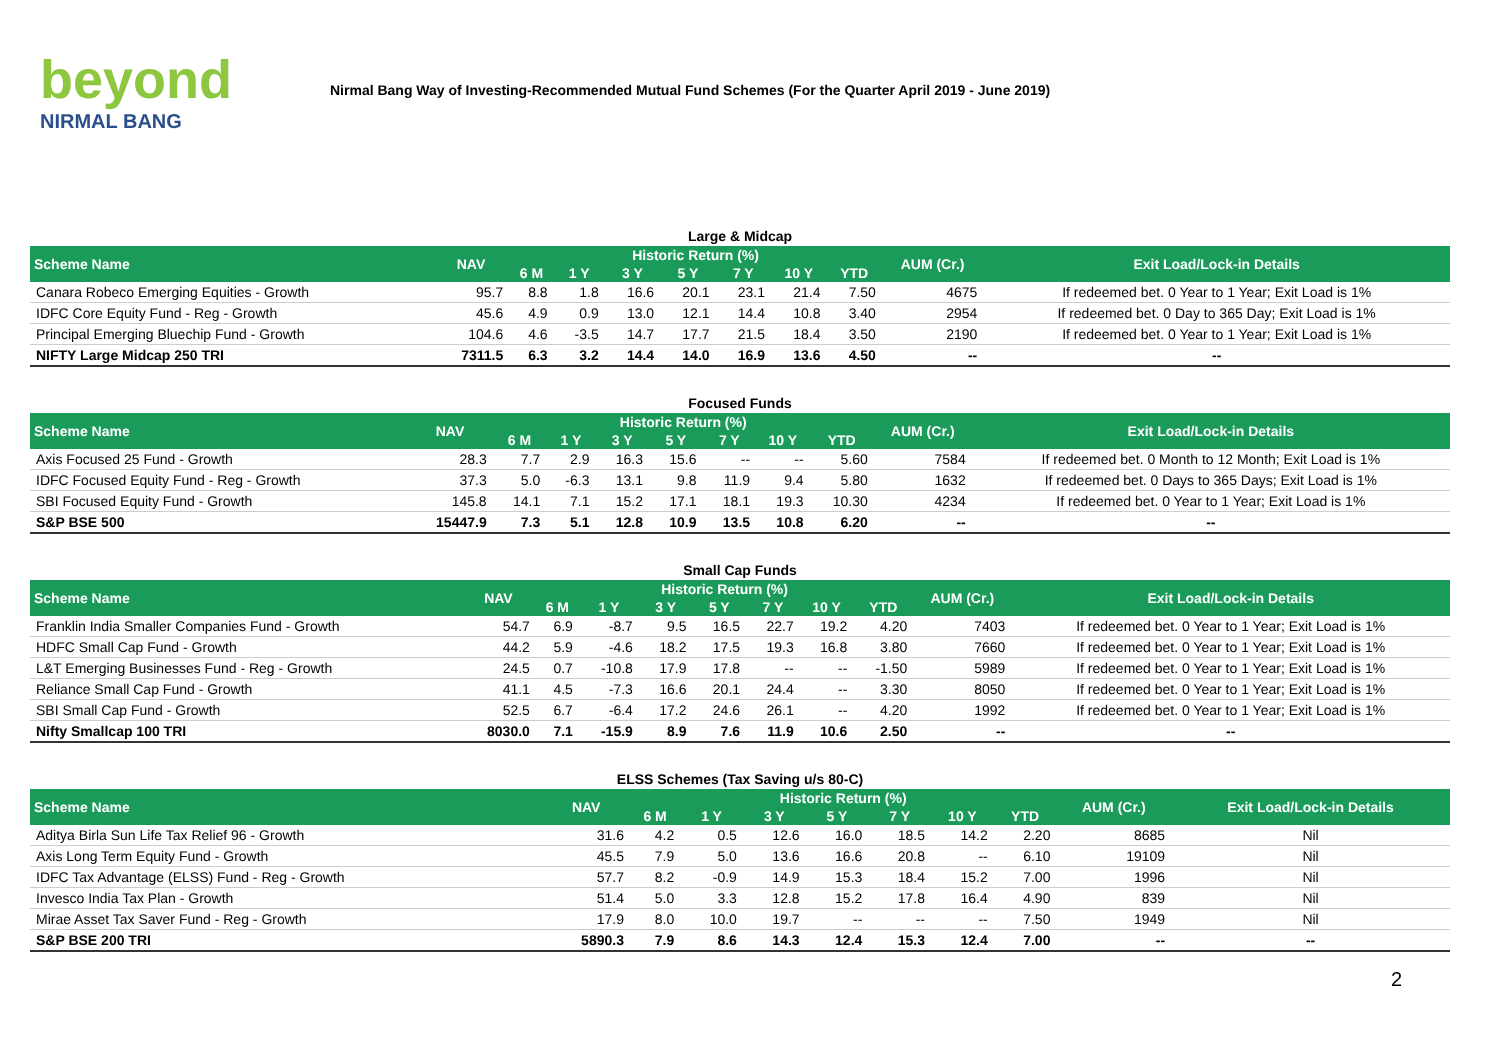beyond
NIRMAL BANG
Nirmal Bang Way of Investing-Recommended Mutual Fund Schemes (For the Quarter April 2019 - June 2019)
Large & Midcap
| Scheme Name | NAV | Historic Return (%) | | | | | | | AUM (Cr.) | Exit Load/Lock-in Details |
| --- | --- | --- | --- | --- | --- | --- | --- | --- | --- | --- |
| | | 6 M | 1 Y | 3 Y | 5 Y | 7 Y | 10 Y | YTD | | |
| Canara Robeco Emerging Equities - Growth | 95.7 | 8.8 | 1.8 | 16.6 | 20.1 | 23.1 | 21.4 | 7.50 | 4675 | If redeemed bet. 0 Year to 1 Year; Exit Load is 1% |
| IDFC Core Equity Fund - Reg - Growth | 45.6 | 4.9 | 0.9 | 13.0 | 12.1 | 14.4 | 10.8 | 3.40 | 2954 | If redeemed bet. 0 Day to 365 Day; Exit Load is 1% |
| Principal Emerging Bluechip Fund - Growth | 104.6 | 4.6 | -3.5 | 14.7 | 17.7 | 21.5 | 18.4 | 3.50 | 2190 | If redeemed bet. 0 Year to 1 Year; Exit Load is 1% |
| NIFTY Large Midcap 250 TRI | 7311.5 | 6.3 | 3.2 | 14.4 | 14.0 | 16.9 | 13.6 | 4.50 | -- | -- |
Focused Funds
| Scheme Name | NAV | Historic Return (%) | | | | | | | AUM (Cr.) | Exit Load/Lock-in Details |
| --- | --- | --- | --- | --- | --- | --- | --- | --- | --- | --- |
| | | 6 M | 1 Y | 3 Y | 5 Y | 7 Y | 10 Y | YTD | | |
| Axis Focused 25 Fund - Growth | 28.3 | 7.7 | 2.9 | 16.3 | 15.6 | -- | -- | 5.60 | 7584 | If redeemed bet. 0 Month to 12 Month; Exit Load is 1% |
| IDFC Focused Equity Fund - Reg - Growth | 37.3 | 5.0 | -6.3 | 13.1 | 9.8 | 11.9 | 9.4 | 5.80 | 1632 | If redeemed bet. 0 Days to 365 Days; Exit Load is 1% |
| SBI Focused Equity Fund - Growth | 145.8 | 14.1 | 7.1 | 15.2 | 17.1 | 18.1 | 19.3 | 10.30 | 4234 | If redeemed bet. 0 Year to 1 Year; Exit Load is 1% |
| S&P BSE 500 | 15447.9 | 7.3 | 5.1 | 12.8 | 10.9 | 13.5 | 10.8 | 6.20 | -- | -- |
Small Cap Funds
| Scheme Name | NAV | Historic Return (%) | | | | | | | AUM (Cr.) | Exit Load/Lock-in Details |
| --- | --- | --- | --- | --- | --- | --- | --- | --- | --- | --- |
| | | 6 M | 1 Y | 3 Y | 5 Y | 7 Y | 10 Y | YTD | | |
| Franklin India Smaller Companies Fund - Growth | 54.7 | 6.9 | -8.7 | 9.5 | 16.5 | 22.7 | 19.2 | 4.20 | 7403 | If redeemed bet. 0 Year to 1 Year; Exit Load is 1% |
| HDFC Small Cap Fund - Growth | 44.2 | 5.9 | -4.6 | 18.2 | 17.5 | 19.3 | 16.8 | 3.80 | 7660 | If redeemed bet. 0 Year to 1 Year; Exit Load is 1% |
| L&T Emerging Businesses Fund - Reg - Growth | 24.5 | 0.7 | -10.8 | 17.9 | 17.8 | -- | -- | -1.50 | 5989 | If redeemed bet. 0 Year to 1 Year; Exit Load is 1% |
| Reliance Small Cap Fund - Growth | 41.1 | 4.5 | -7.3 | 16.6 | 20.1 | 24.4 | -- | 3.30 | 8050 | If redeemed bet. 0 Year to 1 Year; Exit Load is 1% |
| SBI Small Cap Fund - Growth | 52.5 | 6.7 | -6.4 | 17.2 | 24.6 | 26.1 | -- | 4.20 | 1992 | If redeemed bet. 0 Year to 1 Year; Exit Load is 1% |
| Nifty Smallcap 100 TRI | 8030.0 | 7.1 | -15.9 | 8.9 | 7.6 | 11.9 | 10.6 | 2.50 | -- | -- |
ELSS Schemes (Tax Saving u/s 80-C)
| Scheme Name | NAV | Historic Return (%) | | | | | | | AUM (Cr.) | Exit Load/Lock-in Details |
| --- | --- | --- | --- | --- | --- | --- | --- | --- | --- | --- |
| | | 6 M | 1 Y | 3 Y | 5 Y | 7 Y | 10 Y | YTD | | |
| Aditya Birla Sun Life Tax Relief 96 - Growth | 31.6 | 4.2 | 0.5 | 12.6 | 16.0 | 18.5 | 14.2 | 2.20 | 8685 | Nil |
| Axis Long Term Equity Fund - Growth | 45.5 | 7.9 | 5.0 | 13.6 | 16.6 | 20.8 | -- | 6.10 | 19109 | Nil |
| IDFC Tax Advantage (ELSS) Fund - Reg - Growth | 57.7 | 8.2 | -0.9 | 14.9 | 15.3 | 18.4 | 15.2 | 7.00 | 1996 | Nil |
| Invesco India Tax Plan - Growth | 51.4 | 5.0 | 3.3 | 12.8 | 15.2 | 17.8 | 16.4 | 4.90 | 839 | Nil |
| Mirae Asset Tax Saver Fund - Reg - Growth | 17.9 | 8.0 | 10.0 | 19.7 | -- | -- | -- | 7.50 | 1949 | Nil |
| S&P BSE 200 TRI | 5890.3 | 7.9 | 8.6 | 14.3 | 12.4 | 15.3 | 12.4 | 7.00 | -- | -- |
2